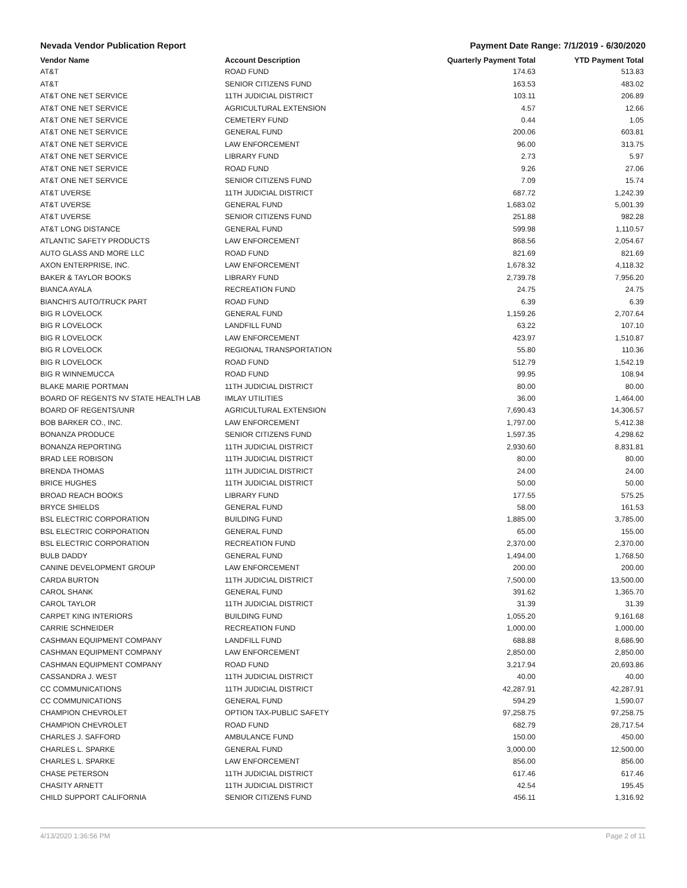Nevada Vendor Publication Report Payment Date Range: 7/1/2019 - 6/30/2020
| Vendor Name | Account Description | Quarterly Payment Total | YTD Payment Total |
| --- | --- | --- | --- |
| AT&T | ROAD FUND | 174.63 | 513.83 |
| AT&T | SENIOR CITIZENS FUND | 163.53 | 483.02 |
| AT&T ONE NET SERVICE | 11TH JUDICIAL DISTRICT | 103.11 | 206.89 |
| AT&T ONE NET SERVICE | AGRICULTURAL EXTENSION | 4.57 | 12.66 |
| AT&T ONE NET SERVICE | CEMETERY FUND | 0.44 | 1.05 |
| AT&T ONE NET SERVICE | GENERAL FUND | 200.06 | 603.81 |
| AT&T ONE NET SERVICE | LAW ENFORCEMENT | 96.00 | 313.75 |
| AT&T ONE NET SERVICE | LIBRARY FUND | 2.73 | 5.97 |
| AT&T ONE NET SERVICE | ROAD FUND | 9.26 | 27.06 |
| AT&T ONE NET SERVICE | SENIOR CITIZENS FUND | 7.09 | 15.74 |
| AT&T UVERSE | 11TH JUDICIAL DISTRICT | 687.72 | 1,242.39 |
| AT&T UVERSE | GENERAL FUND | 1,683.02 | 5,001.39 |
| AT&T UVERSE | SENIOR CITIZENS FUND | 251.88 | 982.28 |
| AT&T LONG DISTANCE | GENERAL FUND | 599.98 | 1,110.57 |
| ATLANTIC SAFETY PRODUCTS | LAW ENFORCEMENT | 868.56 | 2,054.67 |
| AUTO GLASS AND MORE LLC | ROAD FUND | 821.69 | 821.69 |
| AXON ENTERPRISE, INC. | LAW ENFORCEMENT | 1,678.32 | 4,118.32 |
| BAKER & TAYLOR BOOKS | LIBRARY FUND | 2,739.78 | 7,956.20 |
| BIANCA AYALA | RECREATION FUND | 24.75 | 24.75 |
| BIANCHI'S AUTO/TRUCK PART | ROAD FUND | 6.39 | 6.39 |
| BIG R LOVELOCK | GENERAL FUND | 1,159.26 | 2,707.64 |
| BIG R LOVELOCK | LANDFILL FUND | 63.22 | 107.10 |
| BIG R LOVELOCK | LAW ENFORCEMENT | 423.97 | 1,510.87 |
| BIG R LOVELOCK | REGIONAL TRANSPORTATION | 55.80 | 110.36 |
| BIG R LOVELOCK | ROAD FUND | 512.79 | 1,542.19 |
| BIG R WINNEMUCCA | ROAD FUND | 99.95 | 108.94 |
| BLAKE MARIE PORTMAN | 11TH JUDICIAL DISTRICT | 80.00 | 80.00 |
| BOARD OF REGENTS NV STATE HEALTH LAB | IMLAY UTILITIES | 36.00 | 1,464.00 |
| BOARD OF REGENTS/UNR | AGRICULTURAL EXTENSION | 7,690.43 | 14,306.57 |
| BOB BARKER CO., INC. | LAW ENFORCEMENT | 1,797.00 | 5,412.38 |
| BONANZA PRODUCE | SENIOR CITIZENS FUND | 1,597.35 | 4,298.62 |
| BONANZA REPORTING | 11TH JUDICIAL DISTRICT | 2,930.60 | 8,831.81 |
| BRAD LEE ROBISON | 11TH JUDICIAL DISTRICT | 80.00 | 80.00 |
| BRENDA THOMAS | 11TH JUDICIAL DISTRICT | 24.00 | 24.00 |
| BRICE HUGHES | 11TH JUDICIAL DISTRICT | 50.00 | 50.00 |
| BROAD REACH BOOKS | LIBRARY FUND | 177.55 | 575.25 |
| BRYCE SHIELDS | GENERAL FUND | 58.00 | 161.53 |
| BSL ELECTRIC CORPORATION | BUILDING FUND | 1,885.00 | 3,785.00 |
| BSL ELECTRIC CORPORATION | GENERAL FUND | 65.00 | 155.00 |
| BSL ELECTRIC CORPORATION | RECREATION FUND | 2,370.00 | 2,370.00 |
| BULB DADDY | GENERAL FUND | 1,494.00 | 1,768.50 |
| CANINE DEVELOPMENT GROUP | LAW ENFORCEMENT | 200.00 | 200.00 |
| CARDA BURTON | 11TH JUDICIAL DISTRICT | 7,500.00 | 13,500.00 |
| CAROL SHANK | GENERAL FUND | 391.62 | 1,365.70 |
| CAROL TAYLOR | 11TH JUDICIAL DISTRICT | 31.39 | 31.39 |
| CARPET KING INTERIORS | BUILDING FUND | 1,055.20 | 9,161.68 |
| CARRIE SCHNEIDER | RECREATION FUND | 1,000.00 | 1,000.00 |
| CASHMAN EQUIPMENT COMPANY | LANDFILL FUND | 688.88 | 8,686.90 |
| CASHMAN EQUIPMENT COMPANY | LAW ENFORCEMENT | 2,850.00 | 2,850.00 |
| CASHMAN EQUIPMENT COMPANY | ROAD FUND | 3,217.94 | 20,693.86 |
| CASSANDRA J. WEST | 11TH JUDICIAL DISTRICT | 40.00 | 40.00 |
| CC COMMUNICATIONS | 11TH JUDICIAL DISTRICT | 42,287.91 | 42,287.91 |
| CC COMMUNICATIONS | GENERAL FUND | 594.29 | 1,590.07 |
| CHAMPION CHEVROLET | OPTION TAX-PUBLIC SAFETY | 97,258.75 | 97,258.75 |
| CHAMPION CHEVROLET | ROAD FUND | 682.79 | 28,717.54 |
| CHARLES J. SAFFORD | AMBULANCE FUND | 150.00 | 450.00 |
| CHARLES L. SPARKE | GENERAL FUND | 3,000.00 | 12,500.00 |
| CHARLES L. SPARKE | LAW ENFORCEMENT | 856.00 | 856.00 |
| CHASE PETERSON | 11TH JUDICIAL DISTRICT | 617.46 | 617.46 |
| CHASITY ARNETT | 11TH JUDICIAL DISTRICT | 42.54 | 195.45 |
| CHILD SUPPORT CALIFORNIA | SENIOR CITIZENS FUND | 456.11 | 1,316.92 |
4/13/2020 1:36:56 PM Page 2 of 11